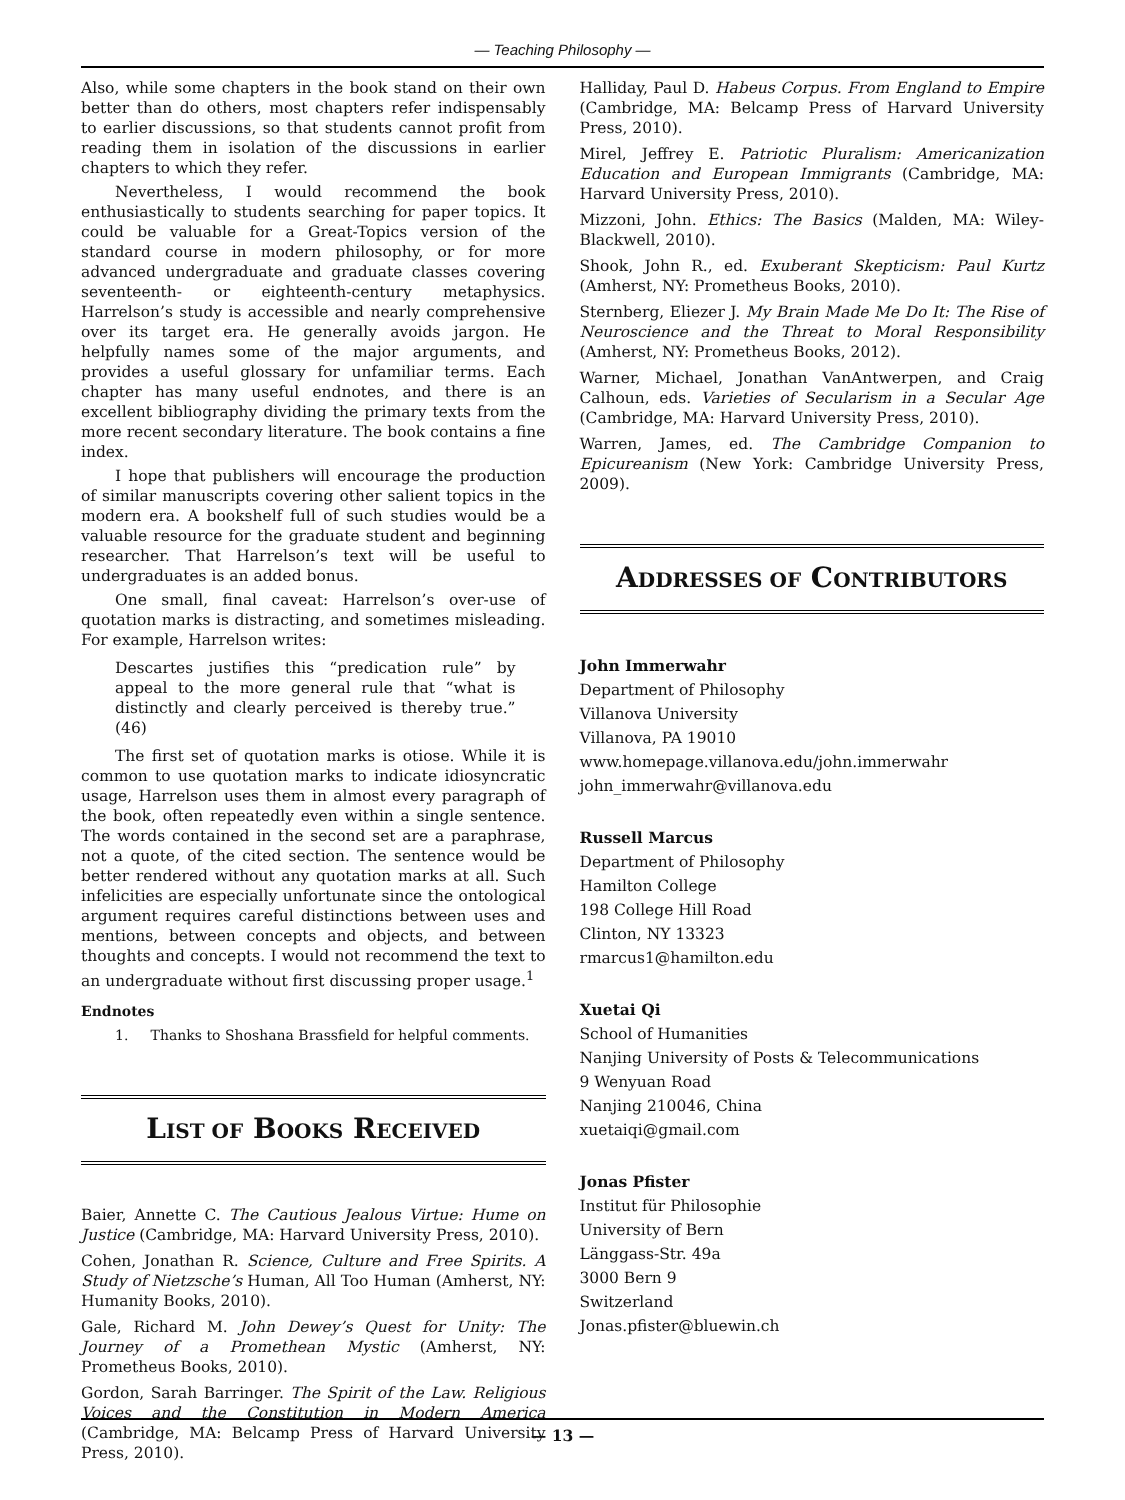— Teaching Philosophy —
Also, while some chapters in the book stand on their own better than do others, most chapters refer indispensably to earlier discussions, so that students cannot profit from reading them in isolation of the discussions in earlier chapters to which they refer.
Nevertheless, I would recommend the book enthusiastically to students searching for paper topics. It could be valuable for a Great-Topics version of the standard course in modern philosophy, or for more advanced undergraduate and graduate classes covering seventeenth- or eighteenth-century metaphysics. Harrelson’s study is accessible and nearly comprehensive over its target era. He generally avoids jargon. He helpfully names some of the major arguments, and provides a useful glossary for unfamiliar terms. Each chapter has many useful endnotes, and there is an excellent bibliography dividing the primary texts from the more recent secondary literature. The book contains a fine index.
I hope that publishers will encourage the production of similar manuscripts covering other salient topics in the modern era. A bookshelf full of such studies would be a valuable resource for the graduate student and beginning researcher. That Harrelson’s text will be useful to undergraduates is an added bonus.
One small, final caveat: Harrelson’s over-use of quotation marks is distracting, and sometimes misleading. For example, Harrelson writes:
Descartes justifies this “predication rule” by appeal to the more general rule that “what is distinctly and clearly perceived is thereby true.” (46)
The first set of quotation marks is otiose. While it is common to use quotation marks to indicate idiosyncratic usage, Harrelson uses them in almost every paragraph of the book, often repeatedly even within a single sentence. The words contained in the second set are a paraphrase, not a quote, of the cited section. The sentence would be better rendered without any quotation marks at all. Such infelicities are especially unfortunate since the ontological argument requires careful distinctions between uses and mentions, between concepts and objects, and between thoughts and concepts. I would not recommend the text to an undergraduate without first discussing proper usage.<sup>1</sup>
Endnotes
1. Thanks to Shoshana Brassfield for helpful comments.
LIST OF BOOKS RECEIVED
Baier, Annette C. The Cautious Jealous Virtue: Hume on Justice (Cambridge, MA: Harvard University Press, 2010).
Cohen, Jonathan R. Science, Culture and Free Spirits. A Study of Nietzsche’s Human, All Too Human (Amherst, NY: Humanity Books, 2010).
Gale, Richard M. John Dewey’s Quest for Unity: The Journey of a Promethean Mystic (Amherst, NY: Prometheus Books, 2010).
Gordon, Sarah Barringer. The Spirit of the Law. Religious Voices and the Constitution in Modern America (Cambridge, MA: Belcamp Press of Harvard University Press, 2010).
Halliday, Paul D. Habeus Corpus. From England to Empire (Cambridge, MA: Belcamp Press of Harvard University Press, 2010).
Mirel, Jeffrey E. Patriotic Pluralism: Americanization Education and European Immigrants (Cambridge, MA: Harvard University Press, 2010).
Mizzoni, John. Ethics: The Basics (Malden, MA: Wiley-Blackwell, 2010).
Shook, John R., ed. Exuberant Skepticism: Paul Kurtz (Amherst, NY: Prometheus Books, 2010).
Sternberg, Eliezer J. My Brain Made Me Do It: The Rise of Neuroscience and the Threat to Moral Responsibility (Amherst, NY: Prometheus Books, 2012).
Warner, Michael, Jonathan VanAntwerpen, and Craig Calhoun, eds. Varieties of Secularism in a Secular Age (Cambridge, MA: Harvard University Press, 2010).
Warren, James, ed. The Cambridge Companion to Epicureanism (New York: Cambridge University Press, 2009).
ADDRESSES OF CONTRIBUTORS
John Immerwahr
Department of Philosophy
Villanova University
Villanova, PA 19010
www.homepage.villanova.edu/john.immerwahr
john_immerwahr@villanova.edu
Russell Marcus
Department of Philosophy
Hamilton College
198 College Hill Road
Clinton, NY 13323
rmarcus1@hamilton.edu
Xuetai Qi
School of Humanities
Nanjing University of Posts & Telecommunications
9 Wenyuan Road
Nanjing 210046, China
xuetaiqi@gmail.com
Jonas Pfister
Institut für Philosophie
University of Bern
Länggass-Str. 49a
3000 Bern 9
Switzerland
Jonas.pfister@bluewin.ch
— 13 —